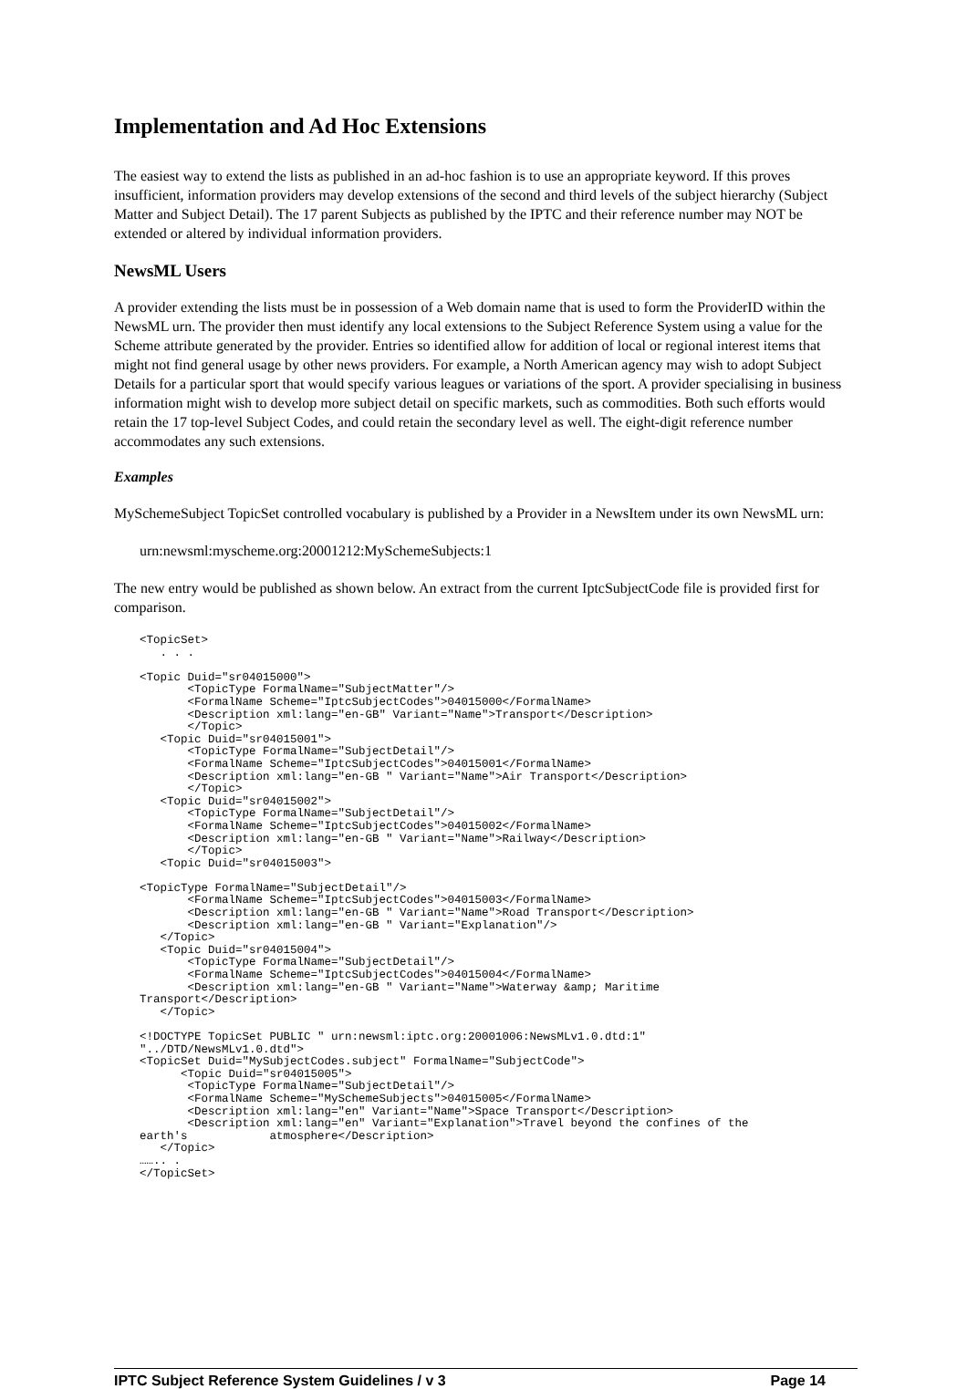Implementation and Ad Hoc Extensions
The easiest way to extend the lists as published in an ad-hoc fashion is to use an appropriate keyword. If this proves insufficient, information providers may develop extensions of the second and third levels of the subject hierarchy (Subject Matter and Subject Detail). The 17 parent Subjects as published by the IPTC and their reference number may NOT be extended or altered by individual information providers.
NewsML Users
A provider extending the lists must be in possession of a Web domain name that is used to form the ProviderID within the NewsML urn. The provider then must identify any local extensions to the Subject Reference System using a value for the Scheme attribute generated by the provider. Entries so identified allow for addition of local or regional interest items that might not find general usage by other news providers. For example, a North American agency may wish to adopt Subject Details for a particular sport that would specify various leagues or variations of the sport. A provider specialising in business information might wish to develop more subject detail on specific markets, such as commodities. Both such efforts would retain the 17 top-level Subject Codes, and could retain the secondary level as well. The eight-digit reference number accommodates any such extensions.
Examples
MySchemeSubject TopicSet controlled vocabulary is published by a Provider in a NewsItem under its own NewsML urn:
urn:newsml:myscheme.org:20001212:MySchemeSubjects:1
The new entry would be published as shown below. An extract from the current IptcSubjectCode file is provided first for comparison.
<TopicSet>
   . . .

<Topic Duid="sr04015000">
       <TopicType FormalName="SubjectMatter"/>
       <FormalName Scheme="IptcSubjectCodes">04015000</FormalName>
       <Description xml:lang="en-GB" Variant="Name">Transport</Description>
       </Topic>
   <Topic Duid="sr04015001">
       <TopicType FormalName="SubjectDetail"/>
       <FormalName Scheme="IptcSubjectCodes">04015001</FormalName>
       <Description xml:lang="en-GB " Variant="Name">Air Transport</Description>
       </Topic>
   <Topic Duid="sr04015002">
       <TopicType FormalName="SubjectDetail"/>
       <FormalName Scheme="IptcSubjectCodes">04015002</FormalName>
       <Description xml:lang="en-GB " Variant="Name">Railway</Description>
       </Topic>
   <Topic Duid="sr04015003">

<TopicType FormalName="SubjectDetail"/>
       <FormalName Scheme="IptcSubjectCodes">04015003</FormalName>
       <Description xml:lang="en-GB " Variant="Name">Road Transport</Description>
       <Description xml:lang="en-GB " Variant="Explanation"/>
   </Topic>
   <Topic Duid="sr04015004">
       <TopicType FormalName="SubjectDetail"/>
       <FormalName Scheme="IptcSubjectCodes">04015004</FormalName>
       <Description xml:lang="en-GB " Variant="Name">Waterway &amp; Maritime
Transport</Description>
   </Topic>

<!DOCTYPE TopicSet PUBLIC " urn:newsml:iptc.org:20001006:NewsMLv1.0.dtd:1"
"../DTD/NewsMLv1.0.dtd">
<TopicSet Duid="MySubjectCodes.subject" FormalName="SubjectCode">
      <Topic Duid="sr04015005">
       <TopicType FormalName="SubjectDetail"/>
       <FormalName Scheme="MySchemeSubjects">04015005</FormalName>
       <Description xml:lang="en" Variant="Name">Space Transport</Description>
       <Description xml:lang="en" Variant="Explanation">Travel beyond the confines of the
earth's            atmosphere</Description>
   </Topic>
…….. .
</TopicSet>
IPTC Subject Reference System Guidelines / v 3 Page 14